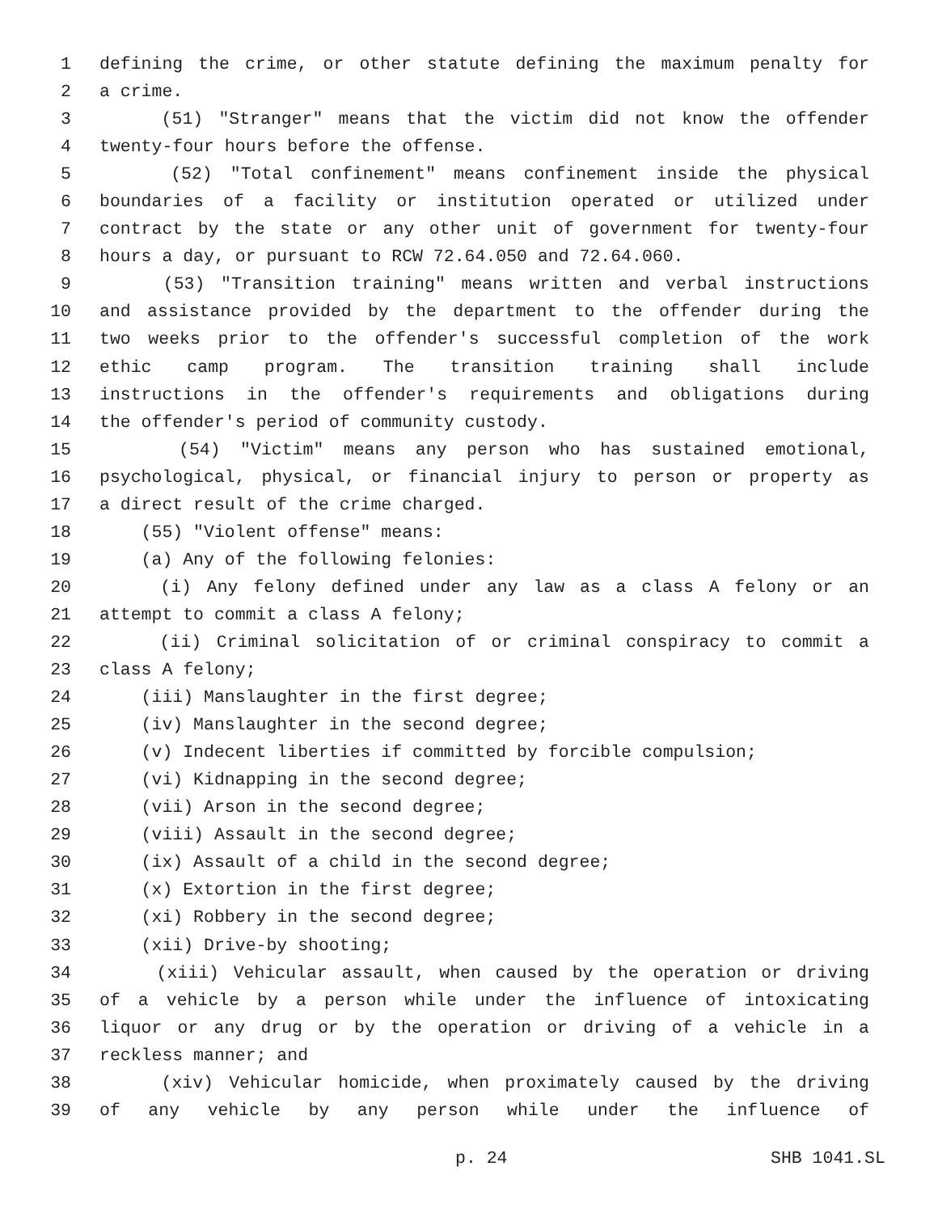1 defining the crime, or other statute defining the maximum penalty for
2 a crime.
3 (51) "Stranger" means that the victim did not know the offender
4 twenty-four hours before the offense.
5 (52) "Total confinement" means confinement inside the physical
6 boundaries of a facility or institution operated or utilized under
7 contract by the state or any other unit of government for twenty-four
8 hours a day, or pursuant to RCW 72.64.050 and 72.64.060.
9 (53) "Transition training" means written and verbal instructions
10 and assistance provided by the department to the offender during the
11 two weeks prior to the offender's successful completion of the work
12 ethic camp program. The transition training shall include
13 instructions in the offender's requirements and obligations during
14 the offender's period of community custody.
15 (54) "Victim" means any person who has sustained emotional,
16 psychological, physical, or financial injury to person or property as
17 a direct result of the crime charged.
18 (55) "Violent offense" means:
19 (a) Any of the following felonies:
20 (i) Any felony defined under any law as a class A felony or an
21 attempt to commit a class A felony;
22 (ii) Criminal solicitation of or criminal conspiracy to commit a
23 class A felony;
24 (iii) Manslaughter in the first degree;
25 (iv) Manslaughter in the second degree;
26 (v) Indecent liberties if committed by forcible compulsion;
27 (vi) Kidnapping in the second degree;
28 (vii) Arson in the second degree;
29 (viii) Assault in the second degree;
30 (ix) Assault of a child in the second degree;
31 (x) Extortion in the first degree;
32 (xi) Robbery in the second degree;
33 (xii) Drive-by shooting;
34 (xiii) Vehicular assault, when caused by the operation or driving
35 of a vehicle by a person while under the influence of intoxicating
36 liquor or any drug or by the operation or driving of a vehicle in a
37 reckless manner; and
38 (xiv) Vehicular homicide, when proximately caused by the driving
39 of any vehicle by any person while under the influence of
p. 24 SHB 1041.SL